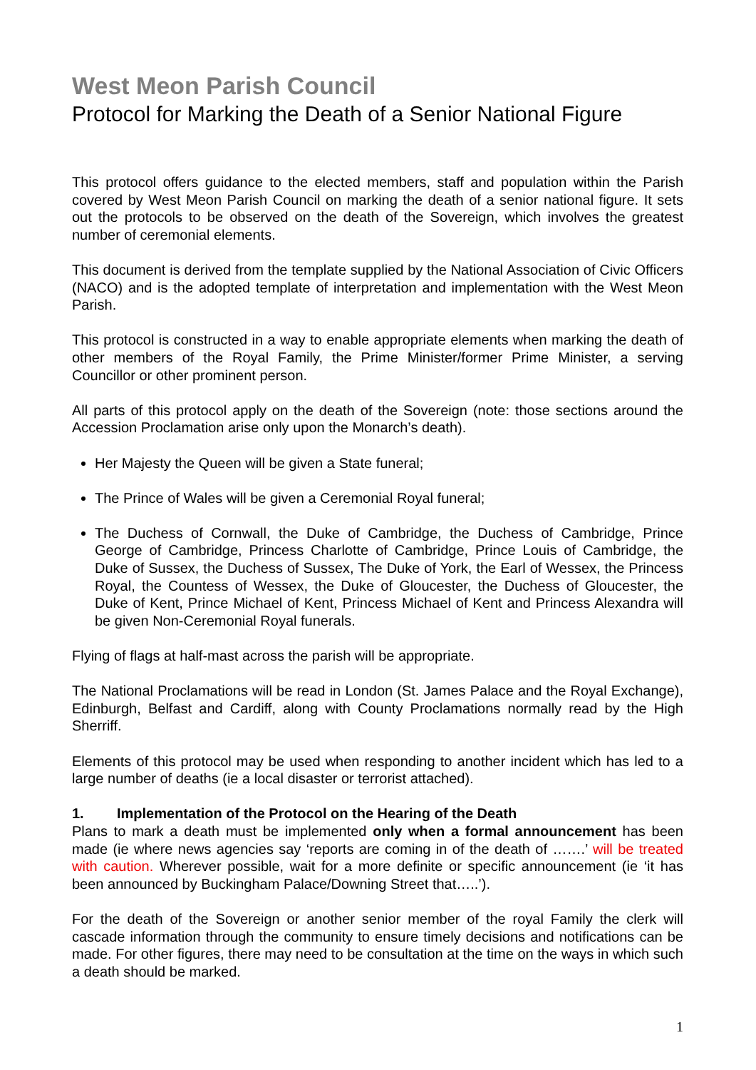West Meon Parish Council
Protocol for Marking the Death of a Senior National Figure
This protocol offers guidance to the elected members, staff and population within the Parish covered by West Meon Parish Council on marking the death of a senior national figure. It sets out the protocols to be observed on the death of the Sovereign, which involves the greatest number of ceremonial elements.
This document is derived from the template supplied by the National Association of Civic Officers (NACO) and is the adopted template of interpretation and implementation with the West Meon Parish.
This protocol is constructed in a way to enable appropriate elements when marking the death of other members of the Royal Family, the Prime Minister/former Prime Minister, a serving Councillor or other prominent person.
All parts of this protocol apply on the death of the Sovereign (note: those sections around the Accession Proclamation arise only upon the Monarch’s death).
Her Majesty the Queen will be given a State funeral;
The Prince of Wales will be given a Ceremonial Royal funeral;
The Duchess of Cornwall, the Duke of Cambridge, the Duchess of Cambridge, Prince George of Cambridge, Princess Charlotte of Cambridge, Prince Louis of Cambridge, the Duke of Sussex, the Duchess of Sussex, The Duke of York, the Earl of Wessex, the Princess Royal, the Countess of Wessex, the Duke of Gloucester, the Duchess of Gloucester, the Duke of Kent, Prince Michael of Kent, Princess Michael of Kent and Princess Alexandra will be given Non-Ceremonial Royal funerals.
Flying of flags at half-mast across the parish will be appropriate.
The National Proclamations will be read in London (St. James Palace and the Royal Exchange), Edinburgh, Belfast and Cardiff, along with County Proclamations normally read by the High Sherriff.
Elements of this protocol may be used when responding to another incident which has led to a large number of deaths (ie a local disaster or terrorist attached).
1. Implementation of the Protocol on the Hearing of the Death
Plans to mark a death must be implemented only when a formal announcement has been made (ie where news agencies say ‘reports are coming in of the death of …….’ will be treated with caution. Wherever possible, wait for a more definite or specific announcement (ie ‘it has been announced by Buckingham Palace/Downing Street that…..’).
For the death of the Sovereign or another senior member of the royal Family the clerk will cascade information through the community to ensure timely decisions and notifications can be made. For other figures, there may need to be consultation at the time on the ways in which such a death should be marked.
1